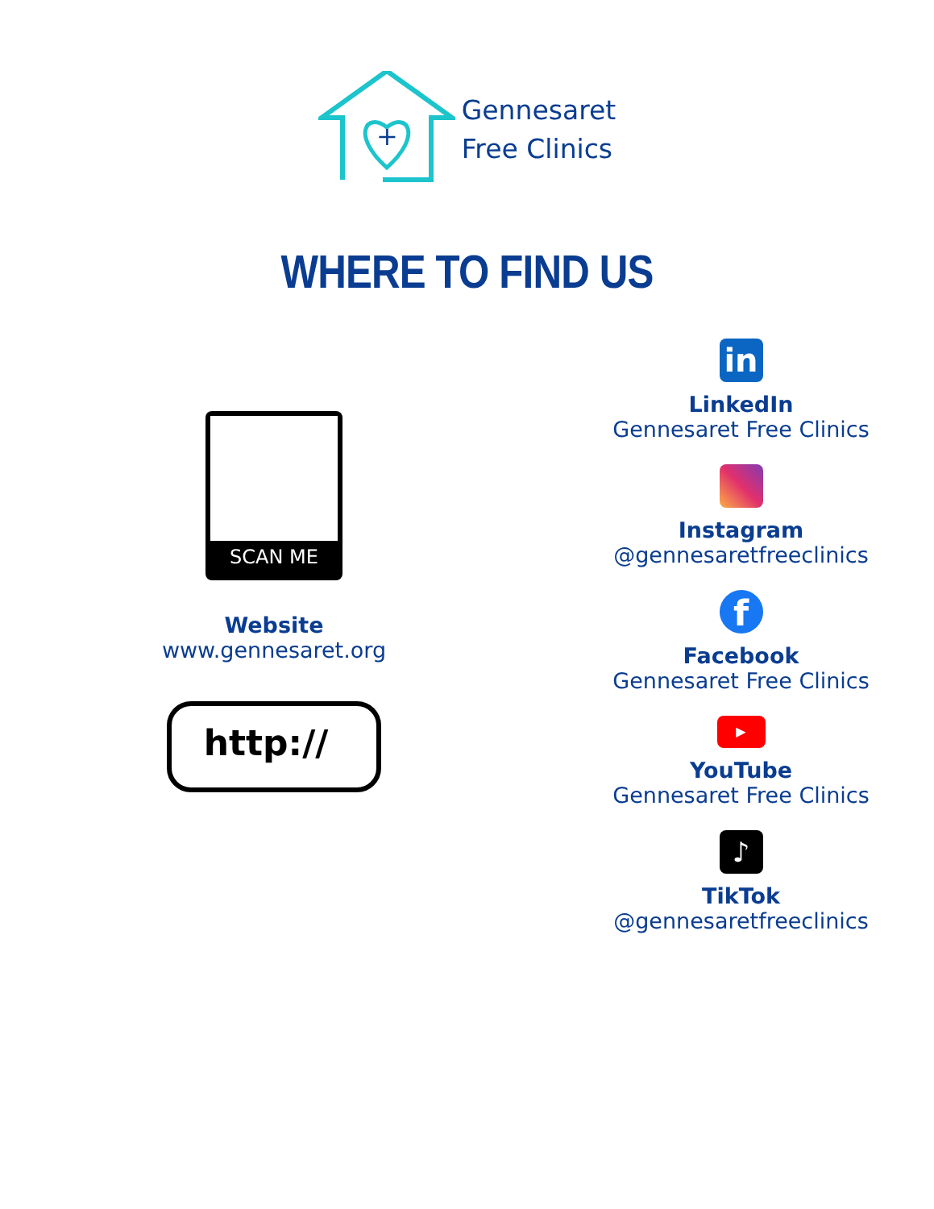+
Gennesaret
Free Clinics
WHERE TO FIND US
SCAN ME
Website
www.gennesaret.org
http://
in
LinkedIn
Gennesaret Free Clinics
Instagram
@gennesaretfreeclinics
f
Facebook
Gennesaret Free Clinics
▶
YouTube
Gennesaret Free Clinics
♪
TikTok
@gennesaretfreeclinics